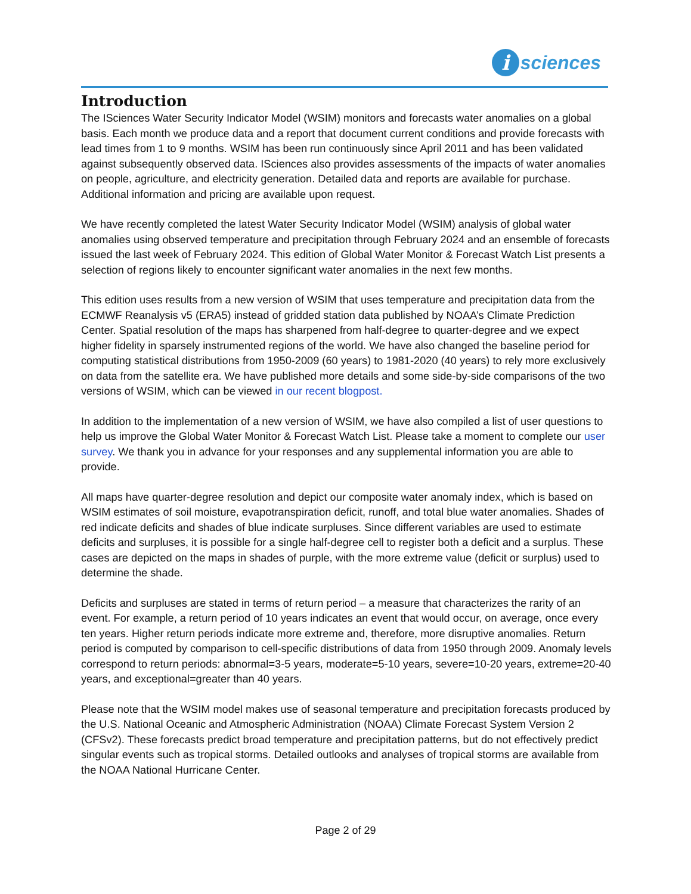i
sciences
Introduction
The ISciences Water Security Indicator Model (WSIM) monitors and forecasts water anomalies on a global basis. Each month we produce data and a report that document current conditions and provide forecasts with lead times from 1 to 9 months. WSIM has been run continuously since April 2011 and has been validated against subsequently observed data. ISciences also provides assessments of the impacts of water anomalies on people, agriculture, and electricity generation. Detailed data and reports are available for purchase. Additional information and pricing are available upon request.
We have recently completed the latest Water Security Indicator Model (WSIM) analysis of global water anomalies using observed temperature and precipitation through February 2024 and an ensemble of forecasts issued the last week of February 2024. This edition of Global Water Monitor & Forecast Watch List presents a selection of regions likely to encounter significant water anomalies in the next few months.
This edition uses results from a new version of WSIM that uses temperature and precipitation data from the ECMWF Reanalysis v5 (ERA5) instead of gridded station data published by NOAA’s Climate Prediction Center. Spatial resolution of the maps has sharpened from half-degree to quarter-degree and we expect higher fidelity in sparsely instrumented regions of the world. We have also changed the baseline period for computing statistical distributions from 1950-2009 (60 years) to 1981-2020 (40 years) to rely more exclusively on data from the satellite era. We have published more details and some side-by-side comparisons of the two versions of WSIM, which can be viewed in our recent blogpost.
In addition to the implementation of a new version of WSIM, we have also compiled a list of user questions to help us improve the Global Water Monitor & Forecast Watch List. Please take a moment to complete our user survey. We thank you in advance for your responses and any supplemental information you are able to provide.
All maps have quarter-degree resolution and depict our composite water anomaly index, which is based on WSIM estimates of soil moisture, evapotranspiration deficit, runoff, and total blue water anomalies. Shades of red indicate deficits and shades of blue indicate surpluses. Since different variables are used to estimate deficits and surpluses, it is possible for a single half-degree cell to register both a deficit and a surplus. These cases are depicted on the maps in shades of purple, with the more extreme value (deficit or surplus) used to determine the shade.
Deficits and surpluses are stated in terms of return period – a measure that characterizes the rarity of an event. For example, a return period of 10 years indicates an event that would occur, on average, once every ten years. Higher return periods indicate more extreme and, therefore, more disruptive anomalies. Return period is computed by comparison to cell-specific distributions of data from 1950 through 2009. Anomaly levels correspond to return periods: abnormal=3-5 years, moderate=5-10 years, severe=10-20 years, extreme=20-40 years, and exceptional=greater than 40 years.
Please note that the WSIM model makes use of seasonal temperature and precipitation forecasts produced by the U.S. National Oceanic and Atmospheric Administration (NOAA) Climate Forecast System Version 2 (CFSv2). These forecasts predict broad temperature and precipitation patterns, but do not effectively predict singular events such as tropical storms. Detailed outlooks and analyses of tropical storms are available from the NOAA National Hurricane Center.
Page 2 of 29